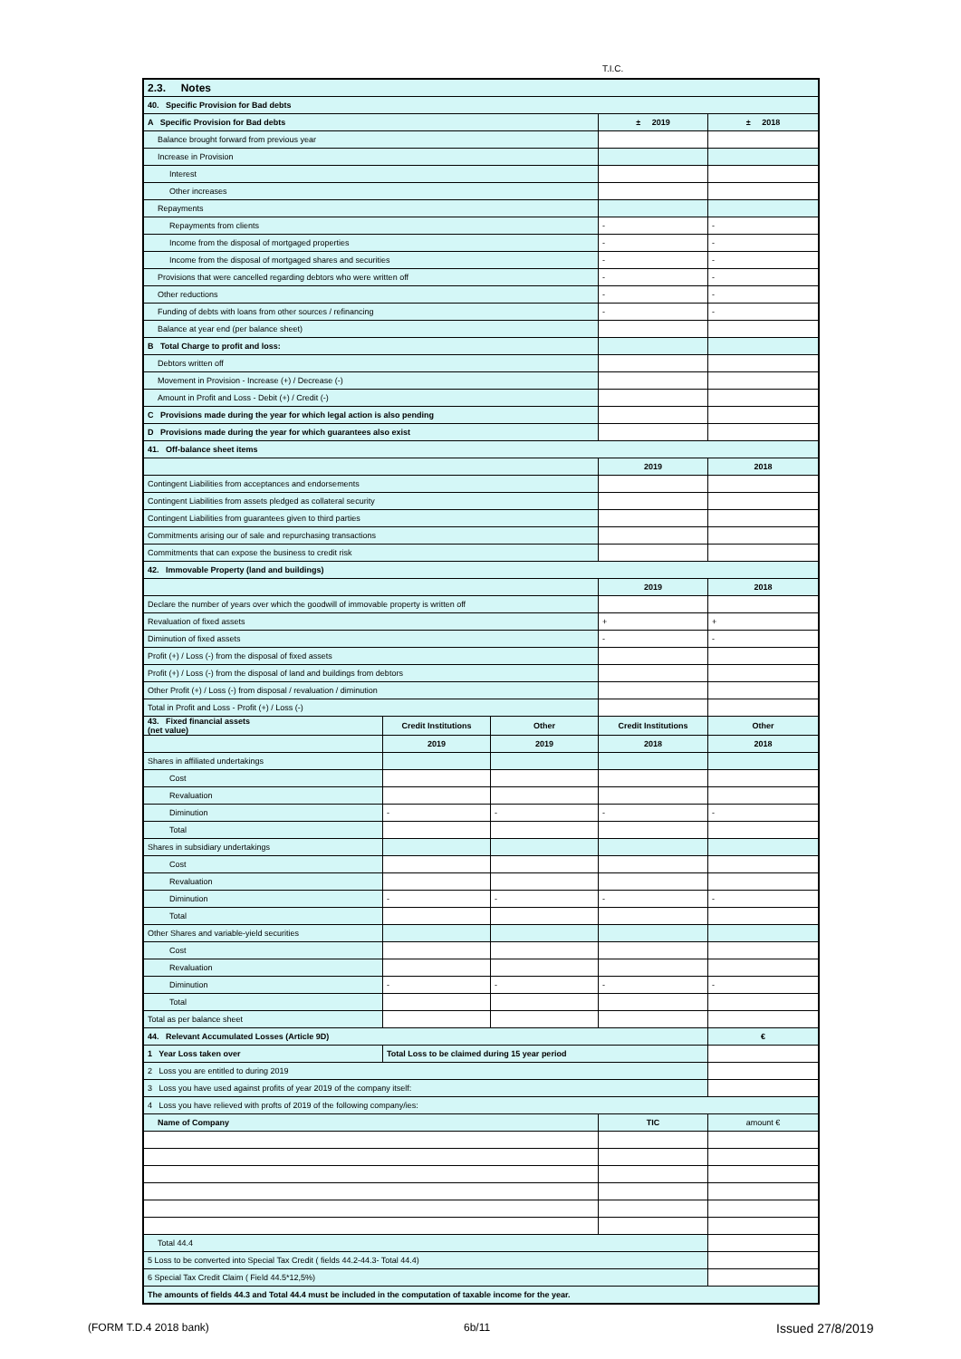T.I.C.
| 2.3. Notes | | | | |
| 40. Specific Provision for Bad debts | | | | |
| A Specific Provision for Bad debts | | | ± 2019 | ± 2018 |
| Balance brought forward from previous year | | | | |
| Increase in Provision | | | | |
| Interest | | | | |
| Other increases | | | | |
| Repayments | | | | |
| Repayments from clients | | | - | - |
| Income from the disposal of mortgaged properties | | | - | - |
| Income from the disposal of mortgaged shares and securities | | | - | - |
| Provisions that were cancelled regarding debtors who were written off | | | - | - |
| Other reductions | | | - | - |
| Funding of debts with loans from other sources / refinancing | | | - | - |
| Balance at year end (per balance sheet) | | | | |
| B Total Charge to profit and loss: | | | | |
| Debtors written off | | | | |
| Movement in Provision - Increase (+) / Decrease (-) | | | | |
| Amount in Profit and Loss - Debit (+) / Credit (-) | | | | |
| C Provisions made during the year for which legal action is also pending | | | | |
| D Provisions made during the year for which guarantees also exist | | | | |
| 41. Off-balance sheet items | | | | |
| | | | 2019 | 2018 |
| Contingent Liabilities from acceptances and endorsements | | | | |
| Contingent Liabilities from assets pledged as collateral security | | | | |
| Contingent Liabilities from guarantees given to third parties | | | | |
| Commitments arising our of sale and repurchasing transactions | | | | |
| Commitments that can expose the business to credit risk | | | | |
| 42. Immovable Property (land and buildings) | | | | |
| | | | 2019 | 2018 |
| Declare the number of years over which the goodwill of immovable property is written off | | | | |
| Revaluation of fixed assets | | | + | + |
| Diminution of fixed assets | | | - | - |
| Profit (+) / Loss (-) from the disposal of fixed assets | | | | |
| Profit (+) / Loss (-) from the disposal of land and buildings from debtors | | | | |
| Other Profit (+) / Loss (-) from disposal / revaluation / diminution | | | | |
| Total in Profit and Loss - Profit (+) / Loss (-) | | | | |
| 43. Fixed financial assets (net value) | Credit Institutions | Other | Credit Institutions | Other |
| | 2019 | 2019 | 2018 | 2018 |
| Shares in affiliated undertakings | | | | |
| Cost | | | | |
| Revaluation | | | | |
| Diminution | - | - | - | - |
| Total | | | | |
| Shares in subsidiary undertakings | | | | |
| Cost | | | | |
| Revaluation | | | | |
| Diminution | - | - | - | - |
| Total | | | | |
| Other Shares and variable-yield securities | | | | |
| Cost | | | | |
| Revaluation | | | | |
| Diminution | - | - | - | - |
| Total | | | | |
| Total as per balance sheet | | | | |
| 44. Relevant Accumulated Losses (Article 9D) | | | | € |
| 1 Year Loss taken over | Total Loss to be claimed during 15 year period | | | |
| 2 Loss you are entitled to during 2019 | | | | |
| 3 Loss you have used against profits of year 2019 of the company itself: | | | | |
| 4 Loss you have relieved with profts of 2019 of the following company/ies: | | | | |
| Name of Company | | | TIC | amount € |
| Total 44.4 | | | | |
| 5 Loss to be converted into Special Tax Credit ( fields 44.2-44.3- Total 44.4) | | | | |
| 6 Special Tax Credit Claim ( Field 44.5*12,5%) | | | | |
| The amounts of fields 44.3 and Total 44.4 must be included in the computation of taxable income for the year. | | | | |
(FORM T.D.4 2018 bank) 6b/11 Issued 27/8/2019